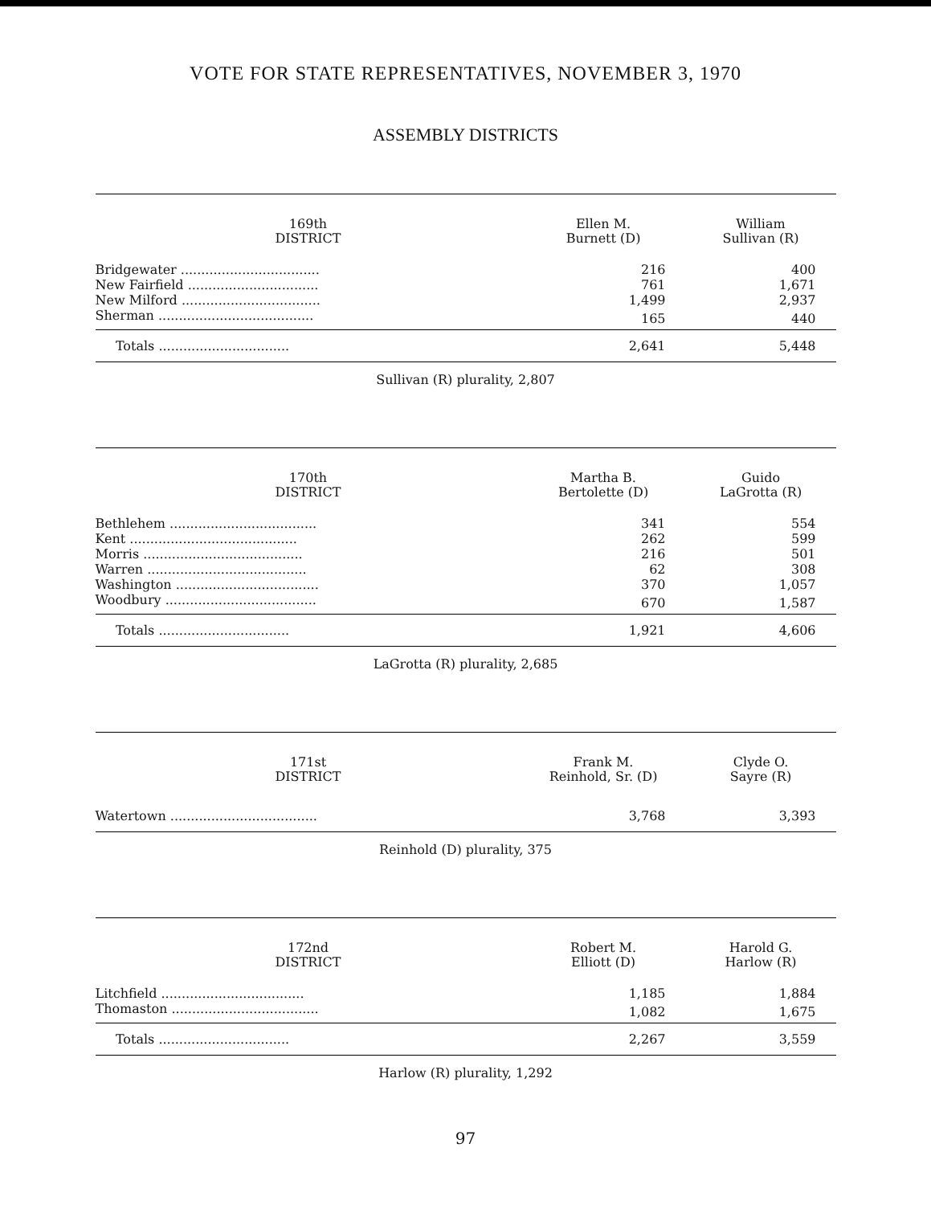VOTE FOR STATE REPRESENTATIVES, NOVEMBER 3, 1970
ASSEMBLY DISTRICTS
| 169th DISTRICT | Ellen M. Burnett (D) | William Sullivan (R) |
| --- | --- | --- |
| Bridgewater .................................. | 216 | 400 |
| New Fairfield ................................ | 761 | 1,671 |
| New Milford .................................. | 1,499 | 2,937 |
| Sherman ...................................... | 165 | 440 |
| Totals ................................ | 2,641 | 5,448 |
Sullivan (R) plurality, 2,807
| 170th DISTRICT | Martha B. Bertolette (D) | Guido LaGrotta (R) |
| --- | --- | --- |
| Bethlehem .................................... | 341 | 554 |
| Kent ......................................... | 262 | 599 |
| Morris ....................................... | 216 | 501 |
| Warren ....................................... | 62 | 308 |
| Washington ................................... | 370 | 1,057 |
| Woodbury ..................................... | 670 | 1,587 |
| Totals ................................ | 1,921 | 4,606 |
LaGrotta (R) plurality, 2,685
| 171st DISTRICT | Frank M. Reinhold, Sr. (D) | Clyde O. Sayre (R) |
| --- | --- | --- |
| Watertown .................................... | 3,768 | 3,393 |
Reinhold (D) plurality, 375
| 172nd DISTRICT | Robert M. Elliott (D) | Harold G. Harlow (R) |
| --- | --- | --- |
| Litchfield ................................... | 1,185 | 1,884 |
| Thomaston .................................... | 1,082 | 1,675 |
| Totals ................................ | 2,267 | 3,559 |
Harlow (R) plurality, 1,292
97